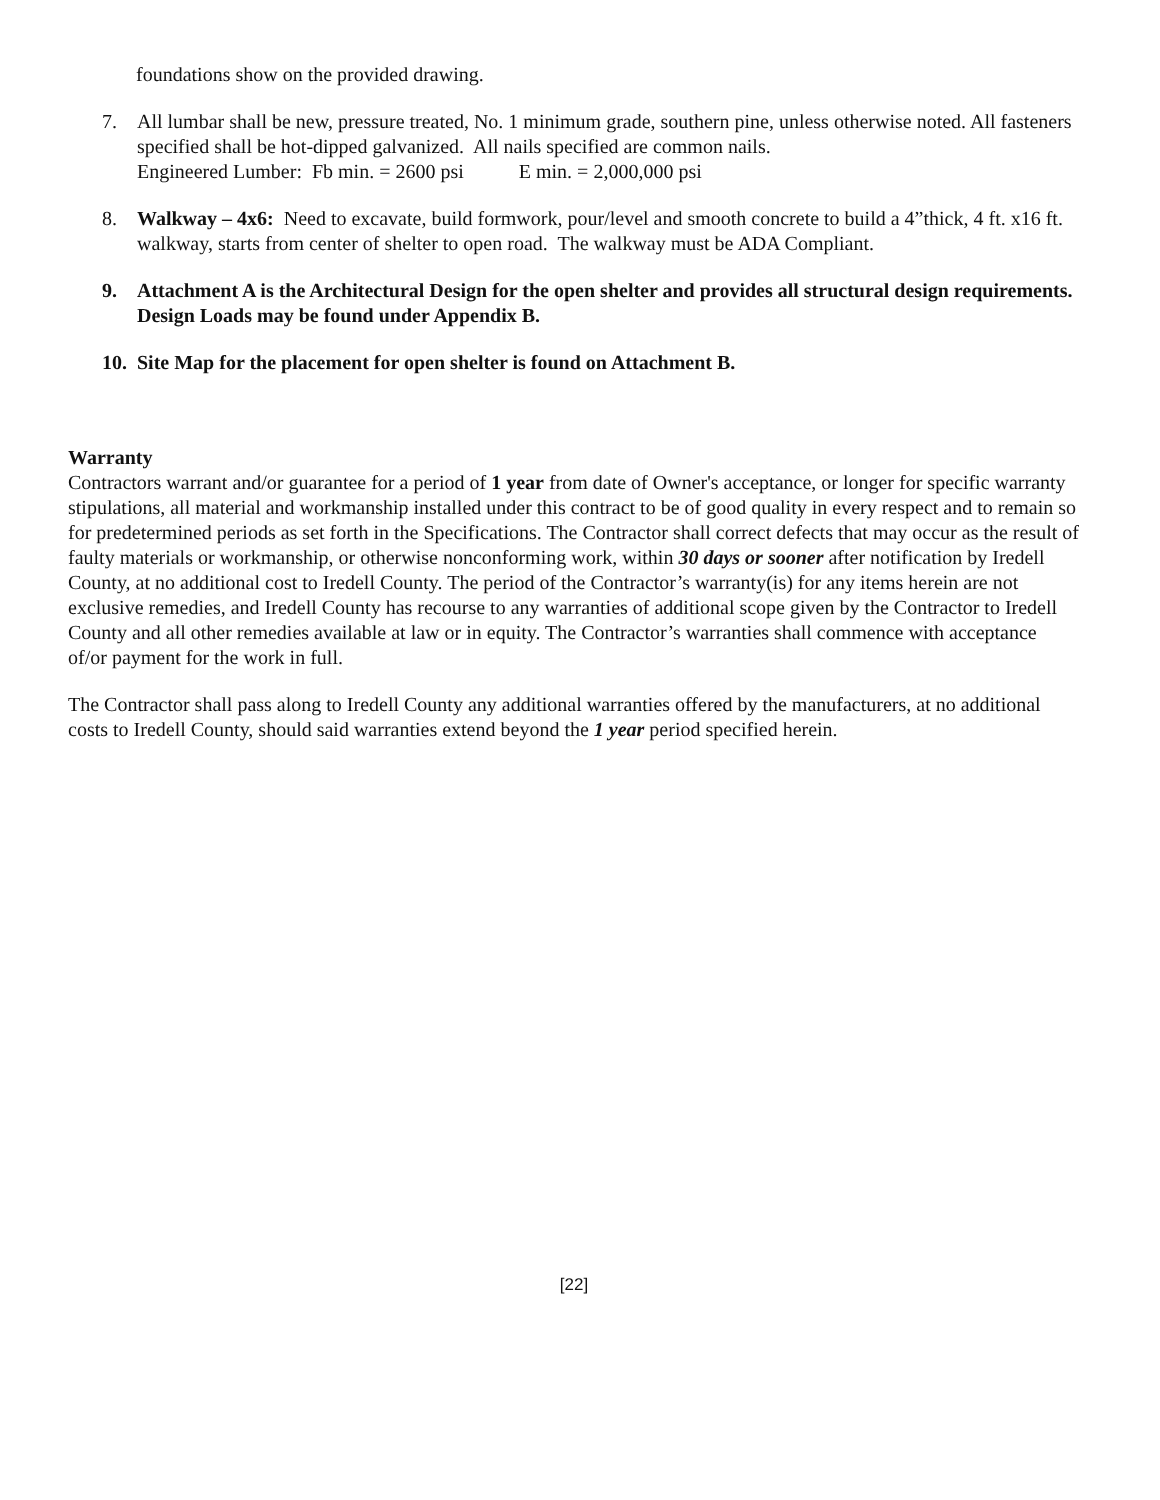foundations show on the provided drawing.
7. All lumbar shall be new, pressure treated, No. 1 minimum grade, southern pine, unless otherwise noted. All fasteners specified shall be hot-dipped galvanized. All nails specified are common nails.
Engineered Lumber: Fb min. = 2600 psi E min. = 2,000,000 psi
8. Walkway – 4x6: Need to excavate, build formwork, pour/level and smooth concrete to build a 4”thick, 4 ft. x16 ft. walkway, starts from center of shelter to open road. The walkway must be ADA Compliant.
9. Attachment A is the Architectural Design for the open shelter and provides all structural design requirements. Design Loads may be found under Appendix B.
10. Site Map for the placement for open shelter is found on Attachment B.
Warranty
Contractors warrant and/or guarantee for a period of 1 year from date of Owner's acceptance, or longer for specific warranty stipulations, all material and workmanship installed under this contract to be of good quality in every respect and to remain so for predetermined periods as set forth in the Specifications. The Contractor shall correct defects that may occur as the result of faulty materials or workmanship, or otherwise nonconforming work, within 30 days or sooner after notification by Iredell County, at no additional cost to Iredell County. The period of the Contractor’s warranty(is) for any items herein are not exclusive remedies, and Iredell County has recourse to any warranties of additional scope given by the Contractor to Iredell County and all other remedies available at law or in equity. The Contractor’s warranties shall commence with acceptance of/or payment for the work in full.
The Contractor shall pass along to Iredell County any additional warranties offered by the manufacturers, at no additional costs to Iredell County, should said warranties extend beyond the 1 year period specified herein.
[22]